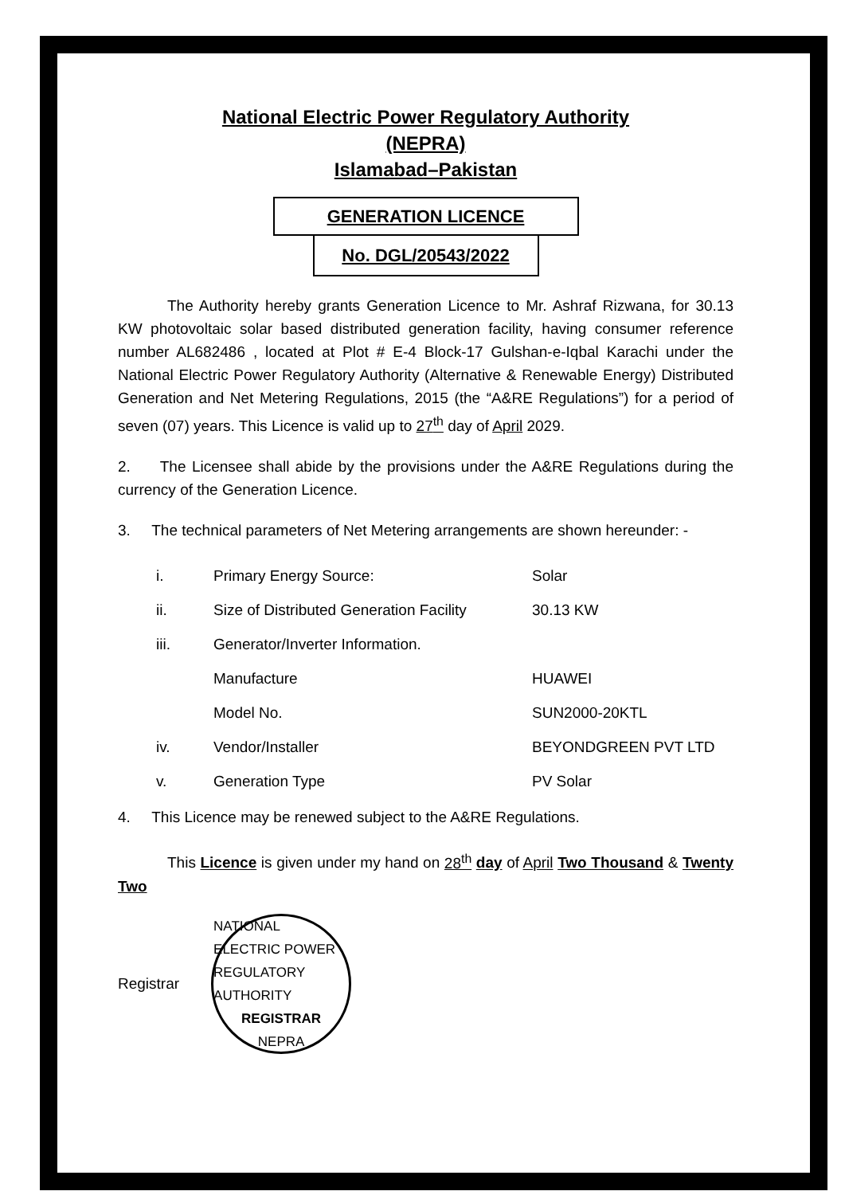National Electric Power Regulatory Authority
(NEPRA)
Islamabad–Pakistan
GENERATION LICENCE
No. DGL/20543/2022
The Authority hereby grants Generation Licence to Mr. Ashraf Rizwana, for 30.13 KW photovoltaic solar based distributed generation facility, having consumer reference number AL682486 , located at Plot # E-4 Block-17 Gulshan-e-Iqbal Karachi under the National Electric Power Regulatory Authority (Alternative & Renewable Energy) Distributed Generation and Net Metering Regulations, 2015 (the “A&RE Regulations”) for a period of seven (07) years. This Licence is valid up to 27<sup>th</sup> day of April 2029.
2. The Licensee shall abide by the provisions under the A&RE Regulations during the currency of the Generation Licence.
3. The technical parameters of Net Metering arrangements are shown hereunder: -
| i. | Primary Energy Source: | Solar |
| ii. | Size of Distributed Generation Facility | 30.13 KW |
| iii. | Generator/Inverter Information. | |
| | Manufacture | HUAWEI |
| | Model No. | SUN2000-20KTL |
| iv. | Vendor/Installer | BEYONDGREEN PVT LTD |
| v. | Generation Type | PV Solar |
4. This Licence may be renewed subject to the A&RE Regulations.
This Licence is given under my hand on 28<sup>th</sup> day of April Two Thousand & Twenty Two
Registrar
NATIONAL ELECTRIC POWER REGULATORY AUTHORITY
REGISTRAR
NEPRA